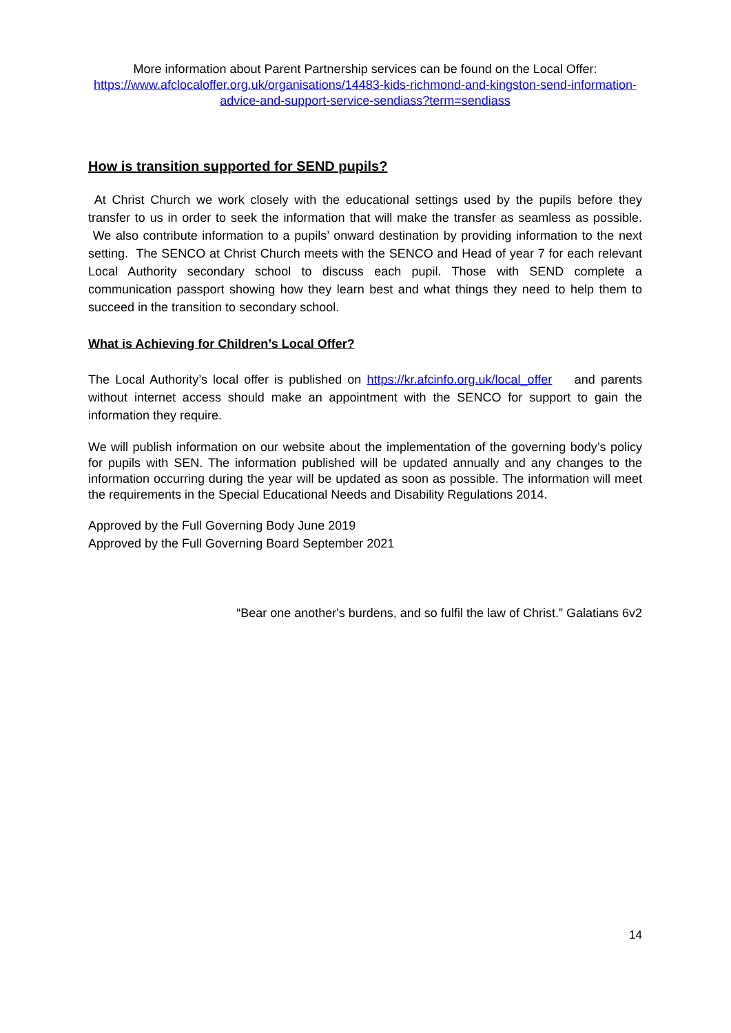More information about Parent Partnership services can be found on the Local Offer:
https://www.afclocaloffer.org.uk/organisations/14483-kids-richmond-and-kingston-send-information-advice-and-support-service-sendiass?term=sendiass
How is transition supported for SEND pupils?
At Christ Church we work closely with the educational settings used by the pupils before they transfer to us in order to seek the information that will make the transfer as seamless as possible. We also contribute information to a pupils’ onward destination by providing information to the next setting. The SENCO at Christ Church meets with the SENCO and Head of year 7 for each relevant Local Authority secondary school to discuss each pupil. Those with SEND complete a communication passport showing how they learn best and what things they need to help them to succeed in the transition to secondary school.
What is Achieving for Children’s Local Offer?
The Local Authority’s local offer is published on https://kr.afcinfo.org.uk/local_offer and parents without internet access should make an appointment with the SENCO for support to gain the information they require.
We will publish information on our website about the implementation of the governing body’s policy for pupils with SEN. The information published will be updated annually and any changes to the information occurring during the year will be updated as soon as possible. The information will meet the requirements in the Special Educational Needs and Disability Regulations 2014.
Approved by the Full Governing Body June 2019
Approved by the Full Governing Board September 2021
“Bear one another's burdens, and so fulfil the law of Christ.” Galatians 6v2
14